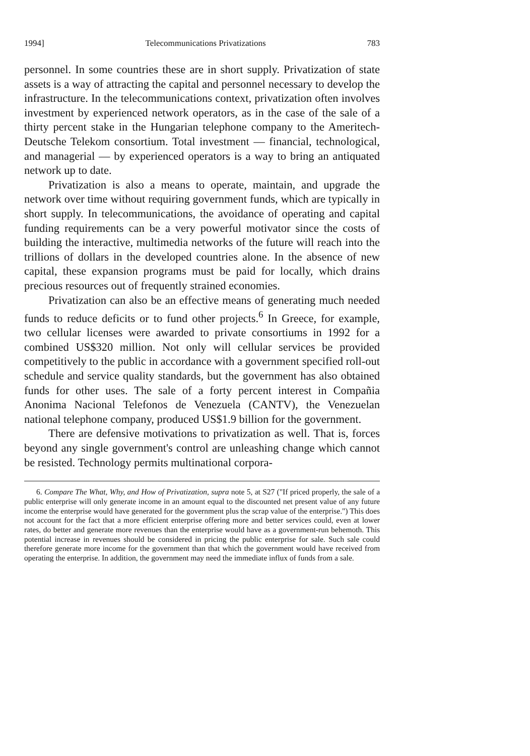1994] Telecommunications Privatizations 783
personnel. In some countries these are in short supply. Privatization of state assets is a way of attracting the capital and personnel necessary to develop the infrastructure. In the telecommunications context, privatization often involves investment by experienced network operators, as in the case of the sale of a thirty percent stake in the Hungarian telephone company to the Ameritech-Deutsche Telekom consortium. Total investment — financial, technological, and managerial — by experienced operators is a way to bring an antiquated network up to date.
Privatization is also a means to operate, maintain, and upgrade the network over time without requiring government funds, which are typically in short supply. In telecommunications, the avoidance of operating and capital funding requirements can be a very powerful motivator since the costs of building the interactive, multimedia networks of the future will reach into the trillions of dollars in the developed countries alone. In the absence of new capital, these expansion programs must be paid for locally, which drains precious resources out of frequently strained economies.
Privatization can also be an effective means of generating much needed funds to reduce deficits or to fund other projects.<sup>6</sup> In Greece, for example, two cellular licenses were awarded to private consortiums in 1992 for a combined US$320 million. Not only will cellular services be provided competitively to the public in accordance with a government specified roll-out schedule and service quality standards, but the government has also obtained funds for other uses. The sale of a forty percent interest in Compañia Anonima Nacional Telefonos de Venezuela (CANTV), the Venezuelan national telephone company, produced US$1.9 billion for the government.
There are defensive motivations to privatization as well. That is, forces beyond any single government's control are unleashing change which cannot be resisted. Technology permits multinational corpora-
6. Compare The What, Why, and How of Privatization, supra note 5, at S27 ("If priced properly, the sale of a public enterprise will only generate income in an amount equal to the discounted net present value of any future income the enterprise would have generated for the government plus the scrap value of the enterprise.") This does not account for the fact that a more efficient enterprise offering more and better services could, even at lower rates, do better and generate more revenues than the enterprise would have as a government-run behemoth. This potential increase in revenues should be considered in pricing the public enterprise for sale. Such sale could therefore generate more income for the government than that which the government would have received from operating the enterprise. In addition, the government may need the immediate influx of funds from a sale.